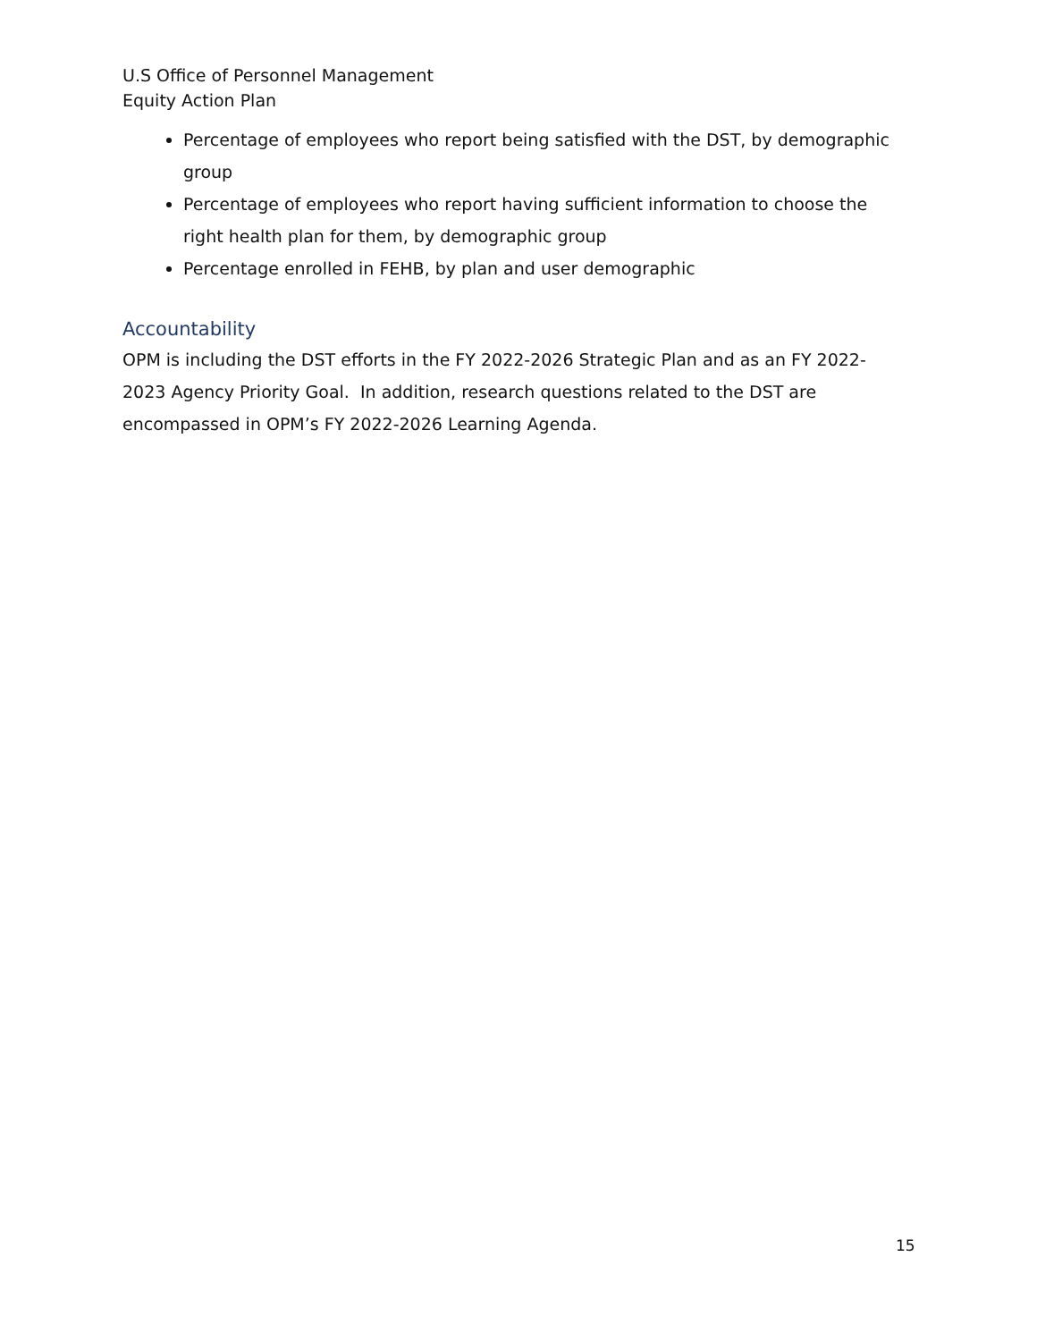U.S Office of Personnel Management
Equity Action Plan
Percentage of employees who report being satisfied with the DST, by demographic group
Percentage of employees who report having sufficient information to choose the right health plan for them, by demographic group
Percentage enrolled in FEHB, by plan and user demographic
Accountability
OPM is including the DST efforts in the FY 2022-2026 Strategic Plan and as an FY 2022-2023 Agency Priority Goal. In addition, research questions related to the DST are encompassed in OPM’s FY 2022-2026 Learning Agenda.
15